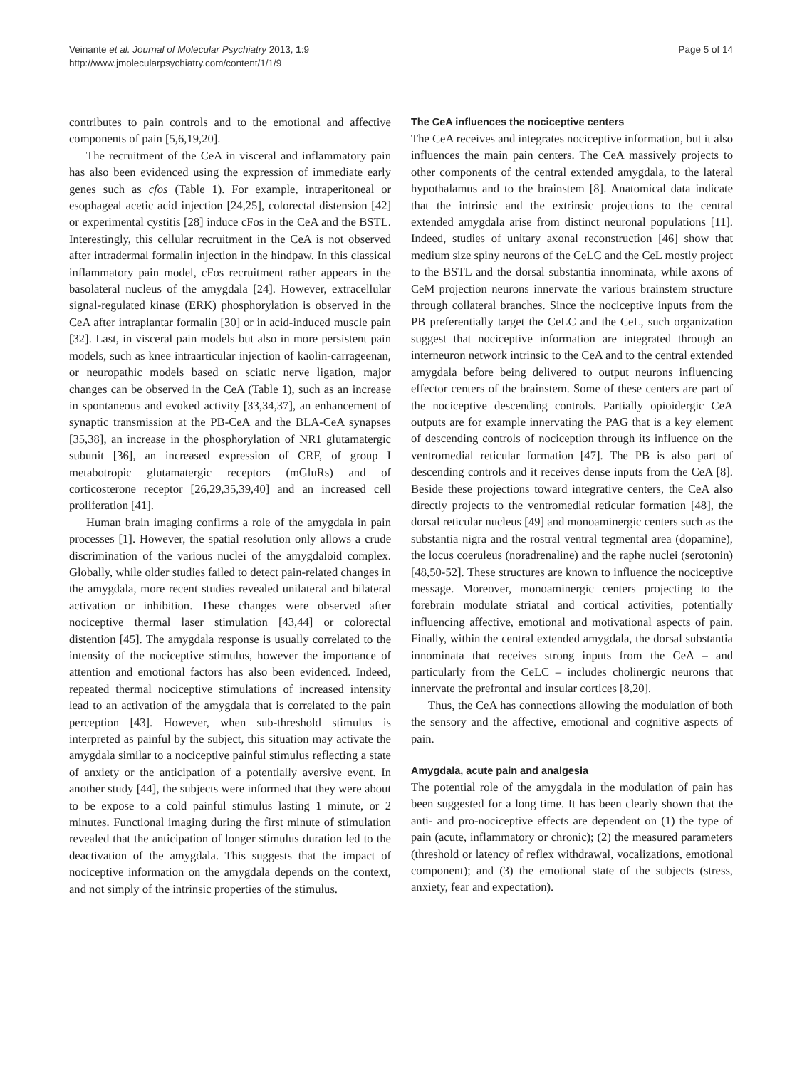Veinante et al. Journal of Molecular Psychiatry 2013, 1:9
http://www.jmolecularpsychiatry.com/content/1/1/9
Page 5 of 14
contributes to pain controls and to the emotional and affective components of pain [5,6,19,20].
The recruitment of the CeA in visceral and inflammatory pain has also been evidenced using the expression of immediate early genes such as cfos (Table 1). For example, intraperitoneal or esophageal acetic acid injection [24,25], colorectal distension [42] or experimental cystitis [28] induce cFos in the CeA and the BSTL. Interestingly, this cellular recruitment in the CeA is not observed after intradermal formalin injection in the hindpaw. In this classical inflammatory pain model, cFos recruitment rather appears in the basolateral nucleus of the amygdala [24]. However, extracellular signal-regulated kinase (ERK) phosphorylation is observed in the CeA after intraplantar formalin [30] or in acid-induced muscle pain [32]. Last, in visceral pain models but also in more persistent pain models, such as knee intraarticular injection of kaolin-carrageenan, or neuropathic models based on sciatic nerve ligation, major changes can be observed in the CeA (Table 1), such as an increase in spontaneous and evoked activity [33,34,37], an enhancement of synaptic transmission at the PB-CeA and the BLA-CeA synapses [35,38], an increase in the phosphorylation of NR1 glutamatergic subunit [36], an increased expression of CRF, of group I metabotropic glutamatergic receptors (mGluRs) and of corticosterone receptor [26,29,35,39,40] and an increased cell proliferation [41].
Human brain imaging confirms a role of the amygdala in pain processes [1]. However, the spatial resolution only allows a crude discrimination of the various nuclei of the amygdaloid complex. Globally, while older studies failed to detect pain-related changes in the amygdala, more recent studies revealed unilateral and bilateral activation or inhibition. These changes were observed after nociceptive thermal laser stimulation [43,44] or colorectal distention [45]. The amygdala response is usually correlated to the intensity of the nociceptive stimulus, however the importance of attention and emotional factors has also been evidenced. Indeed, repeated thermal nociceptive stimulations of increased intensity lead to an activation of the amygdala that is correlated to the pain perception [43]. However, when sub-threshold stimulus is interpreted as painful by the subject, this situation may activate the amygdala similar to a nociceptive painful stimulus reflecting a state of anxiety or the anticipation of a potentially aversive event. In another study [44], the subjects were informed that they were about to be expose to a cold painful stimulus lasting 1 minute, or 2 minutes. Functional imaging during the first minute of stimulation revealed that the anticipation of longer stimulus duration led to the deactivation of the amygdala. This suggests that the impact of nociceptive information on the amygdala depends on the context, and not simply of the intrinsic properties of the stimulus.
The CeA influences the nociceptive centers
The CeA receives and integrates nociceptive information, but it also influences the main pain centers. The CeA massively projects to other components of the central extended amygdala, to the lateral hypothalamus and to the brainstem [8]. Anatomical data indicate that the intrinsic and the extrinsic projections to the central extended amygdala arise from distinct neuronal populations [11]. Indeed, studies of unitary axonal reconstruction [46] show that medium size spiny neurons of the CeLC and the CeL mostly project to the BSTL and the dorsal substantia innominata, while axons of CeM projection neurons innervate the various brainstem structure through collateral branches. Since the nociceptive inputs from the PB preferentially target the CeLC and the CeL, such organization suggest that nociceptive information are integrated through an interneuron network intrinsic to the CeA and to the central extended amygdala before being delivered to output neurons influencing effector centers of the brainstem. Some of these centers are part of the nociceptive descending controls. Partially opioidergic CeA outputs are for example innervating the PAG that is a key element of descending controls of nociception through its influence on the ventromedial reticular formation [47]. The PB is also part of descending controls and it receives dense inputs from the CeA [8]. Beside these projections toward integrative centers, the CeA also directly projects to the ventromedial reticular formation [48], the dorsal reticular nucleus [49] and monoaminergic centers such as the substantia nigra and the rostral ventral tegmental area (dopamine), the locus coeruleus (noradrenaline) and the raphe nuclei (serotonin) [48,50-52]. These structures are known to influence the nociceptive message. Moreover, monoaminergic centers projecting to the forebrain modulate striatal and cortical activities, potentially influencing affective, emotional and motivational aspects of pain. Finally, within the central extended amygdala, the dorsal substantia innominata that receives strong inputs from the CeA – and particularly from the CeLC – includes cholinergic neurons that innervate the prefrontal and insular cortices [8,20].
Thus, the CeA has connections allowing the modulation of both the sensory and the affective, emotional and cognitive aspects of pain.
Amygdala, acute pain and analgesia
The potential role of the amygdala in the modulation of pain has been suggested for a long time. It has been clearly shown that the anti- and pro-nociceptive effects are dependent on (1) the type of pain (acute, inflammatory or chronic); (2) the measured parameters (threshold or latency of reflex withdrawal, vocalizations, emotional component); and (3) the emotional state of the subjects (stress, anxiety, fear and expectation).